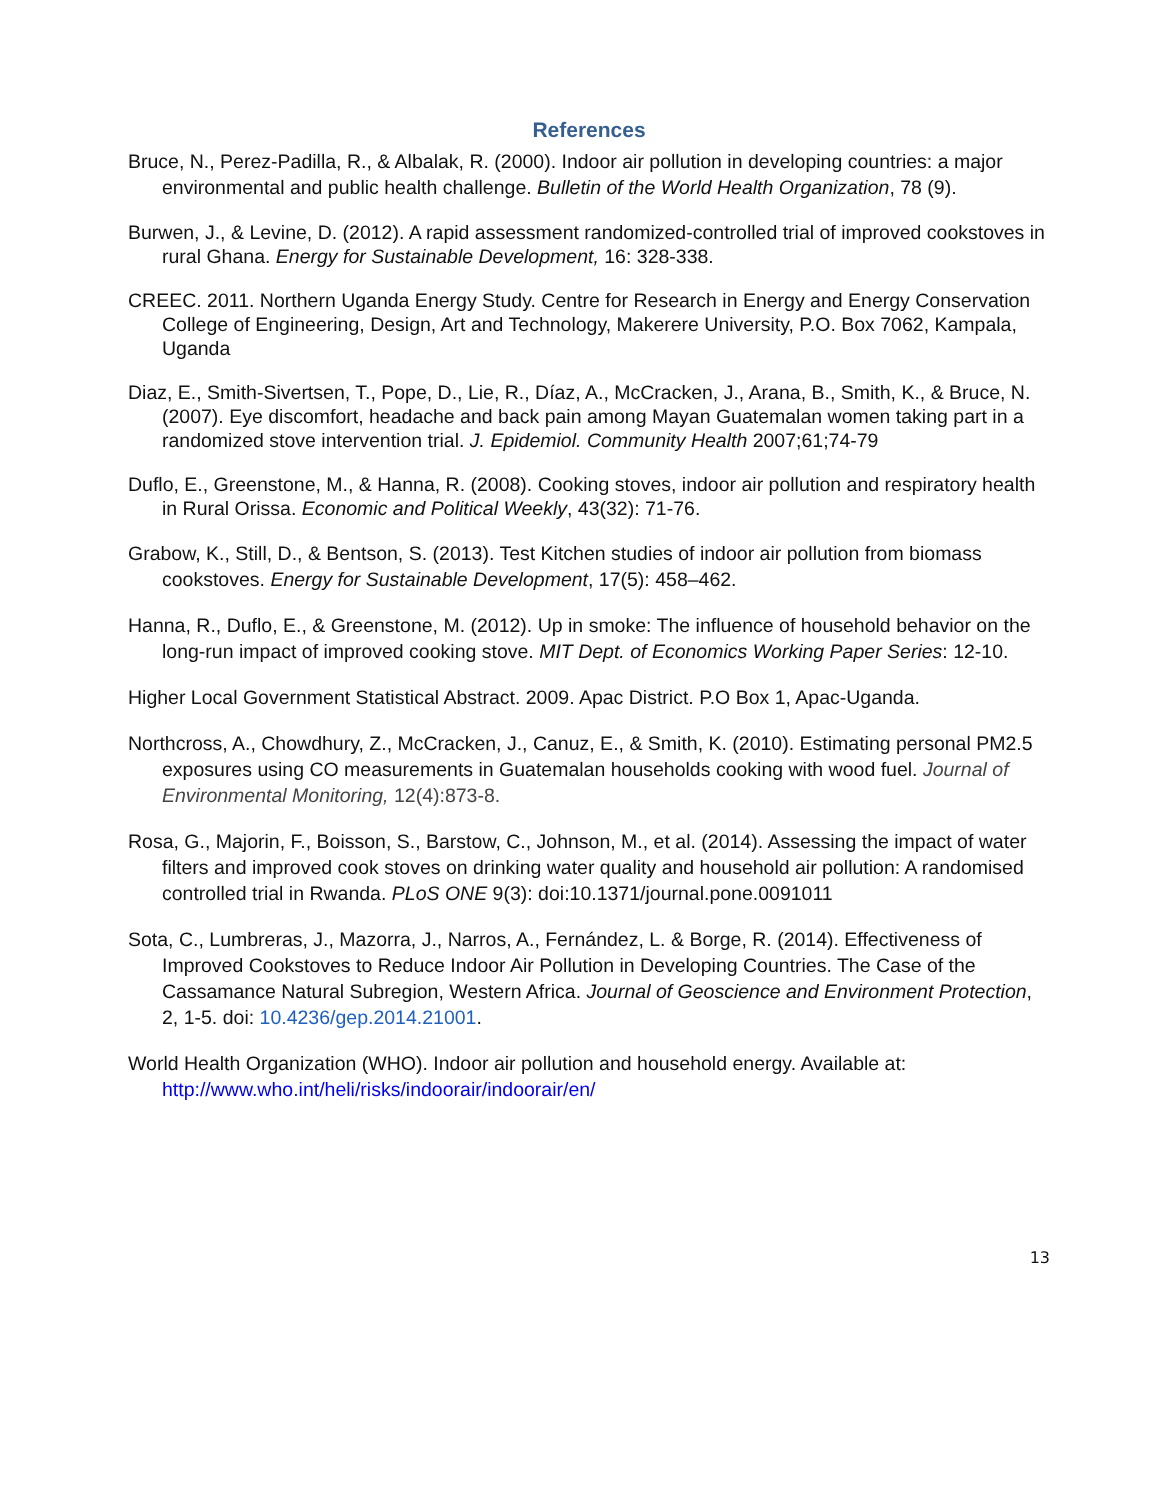References
Bruce, N., Perez-Padilla, R., & Albalak, R. (2000). Indoor air pollution in developing countries: a major environmental and public health challenge. Bulletin of the World Health Organization, 78 (9).
Burwen, J., & Levine, D. (2012). A rapid assessment randomized-controlled trial of improved cookstoves in rural Ghana. Energy for Sustainable Development, 16: 328-338.
CREEC. 2011. Northern Uganda Energy Study. Centre for Research in Energy and Energy Conservation College of Engineering, Design, Art and Technology, Makerere University, P.O. Box 7062, Kampala, Uganda
Diaz, E., Smith-Sivertsen, T., Pope, D., Lie, R., Díaz, A., McCracken, J., Arana, B., Smith, K., & Bruce, N. (2007). Eye discomfort, headache and back pain among Mayan Guatemalan women taking part in a randomized stove intervention trial. J. Epidemiol. Community Health 2007;61;74-79
Duflo, E., Greenstone, M., & Hanna, R. (2008). Cooking stoves, indoor air pollution and respiratory health in Rural Orissa. Economic and Political Weekly, 43(32): 71-76.
Grabow, K., Still, D., & Bentson, S. (2013). Test Kitchen studies of indoor air pollution from biomass cookstoves. Energy for Sustainable Development, 17(5): 458–462.
Hanna, R., Duflo, E., & Greenstone, M. (2012). Up in smoke: The influence of household behavior on the long-run impact of improved cooking stove. MIT Dept. of Economics Working Paper Series: 12-10.
Higher Local Government Statistical Abstract. 2009. Apac District. P.O Box 1, Apac-Uganda.
Northcross, A., Chowdhury, Z., McCracken, J., Canuz, E., & Smith, K. (2010). Estimating personal PM2.5 exposures using CO measurements in Guatemalan households cooking with wood fuel. Journal of Environmental Monitoring, 12(4):873-8.
Rosa, G., Majorin, F., Boisson, S., Barstow, C., Johnson, M., et al. (2014). Assessing the impact of water filters and improved cook stoves on drinking water quality and household air pollution: A randomised controlled trial in Rwanda. PLoS ONE 9(3): doi:10.1371/journal.pone.0091011
Sota, C., Lumbreras, J., Mazorra, J., Narros, A., Fernández, L. & Borge, R. (2014). Effectiveness of Improved Cookstoves to Reduce Indoor Air Pollution in Developing Countries. The Case of the Cassamance Natural Subregion, Western Africa. Journal of Geoscience and Environment Protection, 2, 1-5. doi: 10.4236/gep.2014.21001.
World Health Organization (WHO). Indoor air pollution and household energy. Available at: http://www.who.int/heli/risks/indoorair/indoorair/en/
13